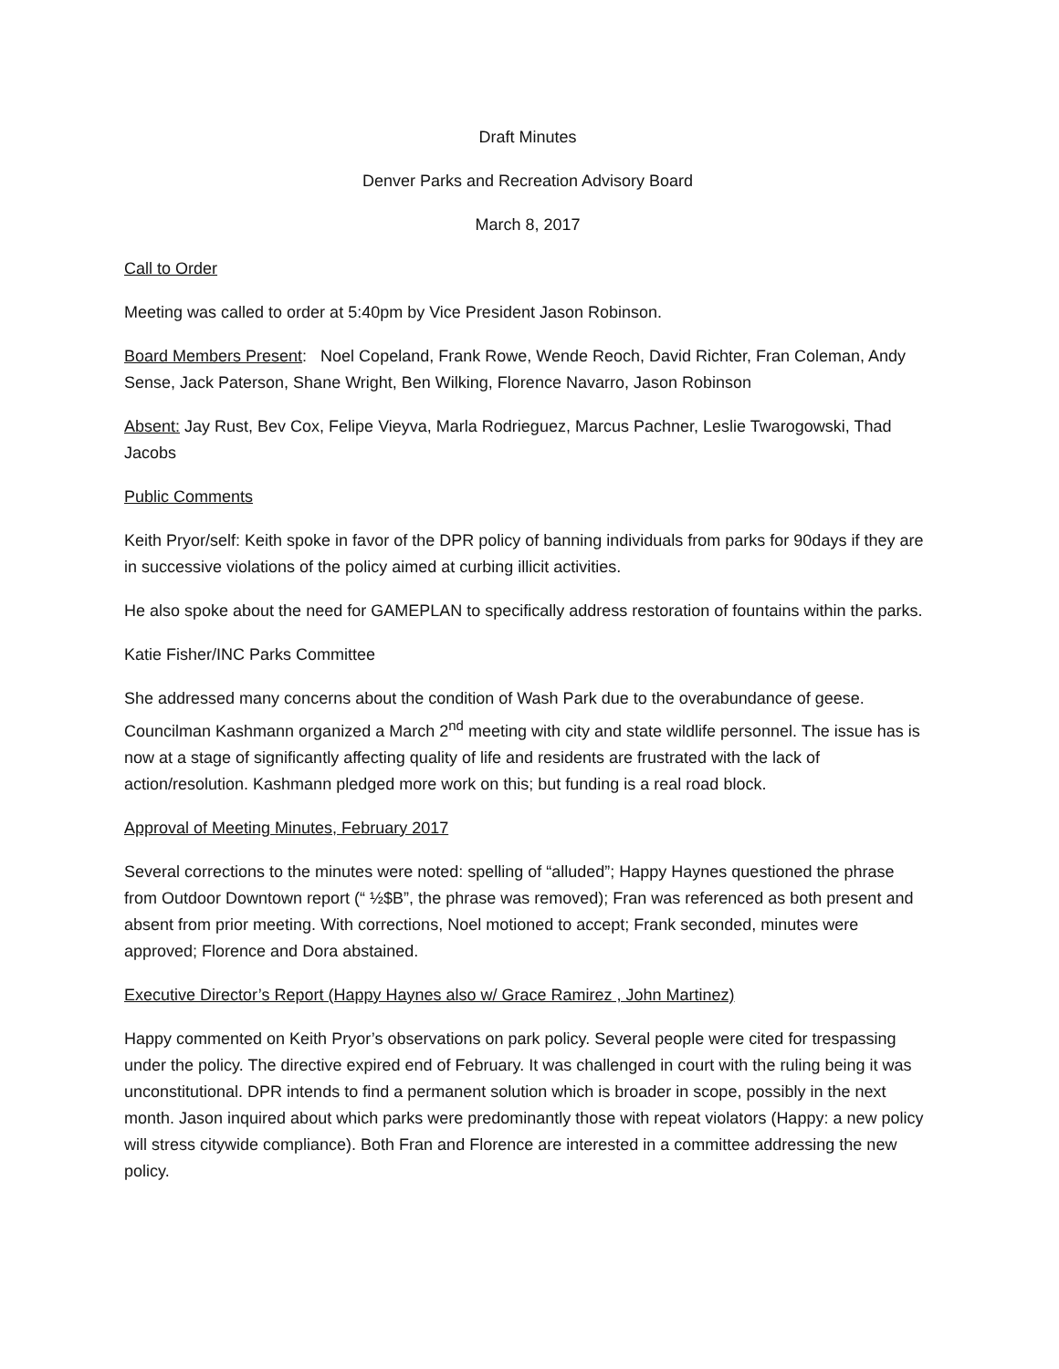Draft Minutes
Denver Parks and Recreation Advisory Board
March 8, 2017
Call to Order
Meeting was called to order at 5:40pm by Vice President Jason Robinson.
Board Members Present: Noel Copeland, Frank Rowe, Wende Reoch, David Richter, Fran Coleman, Andy Sense, Jack Paterson, Shane Wright, Ben Wilking, Florence Navarro, Jason Robinson
Absent: Jay Rust, Bev Cox, Felipe Vieyva, Marla Rodrieguez, Marcus Pachner, Leslie Twarogowski, Thad Jacobs
Public Comments
Keith Pryor/self: Keith spoke in favor of the DPR policy of banning individuals from parks for 90days if they are in successive violations of the policy aimed at curbing illicit activities.
He also spoke about the need for GAMEPLAN to specifically address restoration of fountains within the parks.
Katie Fisher/INC Parks Committee
She addressed many concerns about the condition of Wash Park due to the overabundance of geese. Councilman Kashmann organized a March 2<sup>nd</sup> meeting with city and state wildlife personnel. The issue has is now at a stage of significantly affecting quality of life and residents are frustrated with the lack of action/resolution. Kashmann pledged more work on this; but funding is a real road block.
Approval of Meeting Minutes, February 2017
Several corrections to the minutes were noted: spelling of “alluded”; Happy Haynes questioned the phrase from Outdoor Downtown report (“ ½$B”, the phrase was removed); Fran was referenced as both present and absent from prior meeting. With corrections, Noel motioned to accept; Frank seconded, minutes were approved; Florence and Dora abstained.
Executive Director’s Report (Happy Haynes also w/ Grace Ramirez , John Martinez)
Happy commented on Keith Pryor’s observations on park policy. Several people were cited for trespassing under the policy. The directive expired end of February. It was challenged in court with the ruling being it was unconstitutional. DPR intends to find a permanent solution which is broader in scope, possibly in the next month. Jason inquired about which parks were predominantly those with repeat violators (Happy: a new policy will stress citywide compliance). Both Fran and Florence are interested in a committee addressing the new policy.